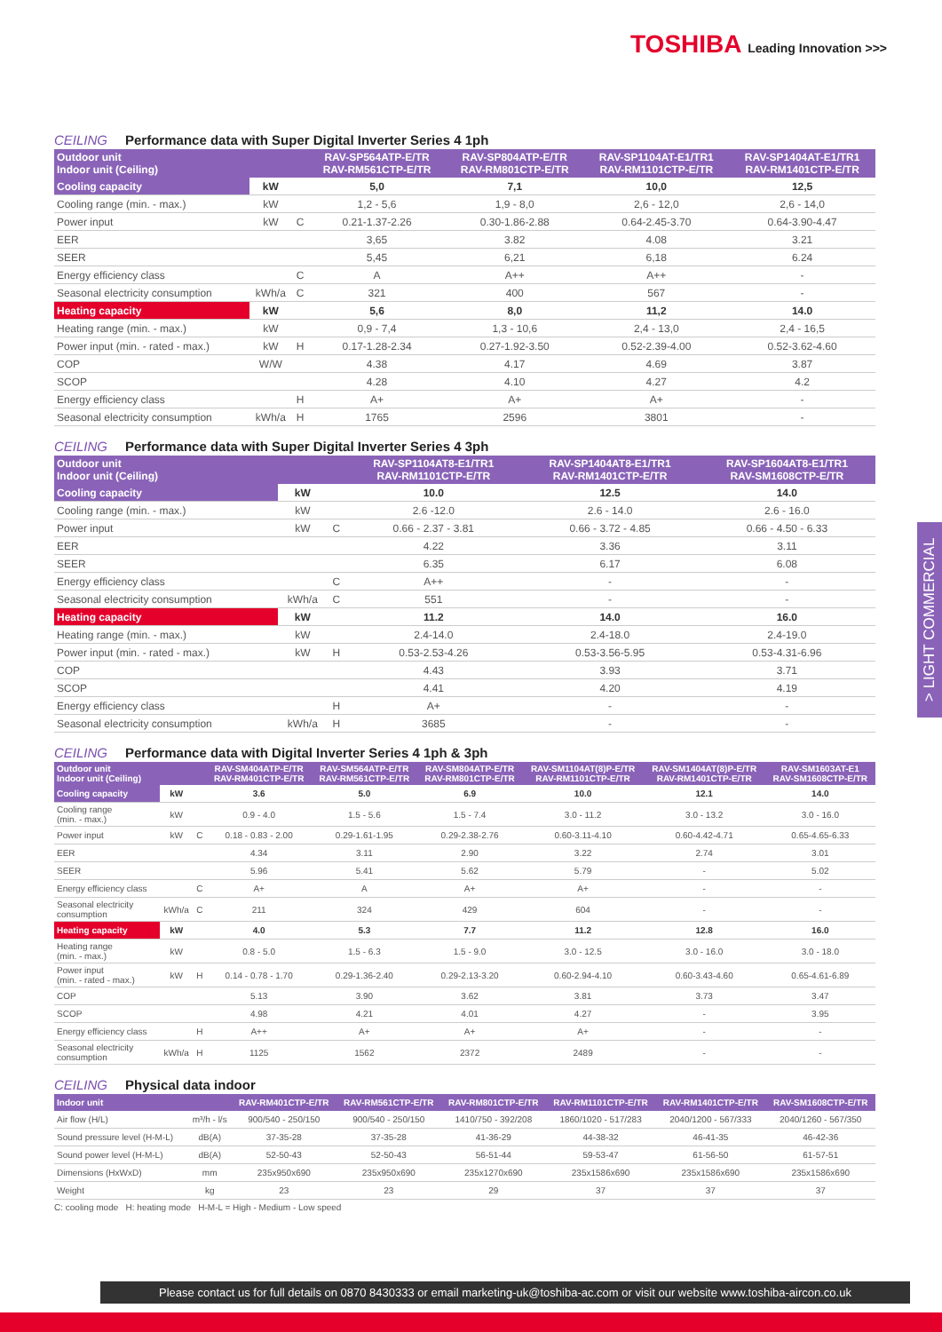TOSHIBA Leading Innovation >>>
> LIGHT COMMERCIAL
CEILING Performance data with Super Digital Inverter Series 4 1ph
| Outdoor unit Indoor unit (Ceiling) | | | RAV-SP564ATP-E/TR RAV-RM561CTP-E/TR | RAV-SP804ATP-E/TR RAV-RM801CTP-E/TR | RAV-SP1104AT-E1/TR1 RAV-RM1101CTP-E/TR | RAV-SP1404AT-E1/TR1 RAV-RM1401CTP-E/TR |
| --- | --- | --- | --- | --- | --- | --- |
| Cooling capacity | kW | | 5,0 | 7,1 | 10,0 | 12,5 |
| Cooling range (min. - max.) | kW | | 1,2 - 5,6 | 1,9 - 8,0 | 2,6 - 12,0 | 2,6 - 14,0 |
| Power input | kW | C | 0.21-1.37-2.26 | 0.30-1.86-2.88 | 0.64-2.45-3.70 | 0.64-3.90-4.47 |
| EER | | | 3,65 | 3.82 | 4.08 | 3.21 |
| SEER | | | 5,45 | 6,21 | 6,18 | 6.24 |
| Energy efficiency class | | C | A | A++ | A++ | - |
| Seasonal electricity consumption | kWh/a | C | 321 | 400 | 567 | - |
| Heating capacity | kW | | 5,6 | 8,0 | 11,2 | 14.0 |
| Heating range (min. - max.) | kW | | 0,9 - 7,4 | 1,3 - 10,6 | 2,4 - 13,0 | 2,4 - 16,5 |
| Power input (min. - rated - max.) | kW | H | 0.17-1.28-2.34 | 0.27-1.92-3.50 | 0.52-2.39-4.00 | 0.52-3.62-4.60 |
| COP | W/W | | 4.38 | 4.17 | 4.69 | 3.87 |
| SCOP | | | 4.28 | 4.10 | 4.27 | 4.2 |
| Energy efficiency class | | H | A+ | A+ | A+ | - |
| Seasonal electricity consumption | kWh/a | H | 1765 | 2596 | 3801 | - |
CEILING Performance data with Super Digital Inverter Series 4 3ph
| Outdoor unit Indoor unit (Ceiling) | | | RAV-SP1104AT8-E1/TR1 RAV-RM1101CTP-E/TR | RAV-SP1404AT8-E1/TR1 RAV-RM1401CTP-E/TR | RAV-SP1604AT8-E1/TR1 RAV-SM1608CTP-E/TR |
| --- | --- | --- | --- | --- | --- |
| Cooling capacity | kW | | 10.0 | 12.5 | 14.0 |
| Cooling range (min. - max.) | kW | | 2.6 -12.0 | 2.6 - 14.0 | 2.6 - 16.0 |
| Power input | kW | C | 0.66 - 2.37 - 3.81 | 0.66 - 3.72 - 4.85 | 0.66 - 4.50 - 6.33 |
| EER | | | 4.22 | 3.36 | 3.11 |
| SEER | | | 6.35 | 6.17 | 6.08 |
| Energy efficiency class | | C | A++ | - | - |
| Seasonal electricity consumption | kWh/a | C | 551 | - | - |
| Heating capacity | kW | | 11.2 | 14.0 | 16.0 |
| Heating range (min. - max.) | kW | | 2.4-14.0 | 2.4-18.0 | 2.4-19.0 |
| Power input (min. - rated - max.) | kW | H | 0.53-2.53-4.26 | 0.53-3.56-5.95 | 0.53-4.31-6.96 |
| COP | | | 4.43 | 3.93 | 3.71 |
| SCOP | | | 4.41 | 4.20 | 4.19 |
| Energy efficiency class | | H | A+ | - | - |
| Seasonal electricity consumption | kWh/a | H | 3685 | - | - |
CEILING Performance data with Digital Inverter Series 4 1ph & 3ph
| Outdoor unit Indoor unit (Ceiling) | | | RAV-SM404ATP-E/TR RAV-RM401CTP-E/TR | RAV-SM564ATP-E/TR RAV-RM561CTP-E/TR | RAV-SM804ATP-E/TR RAV-RM801CTP-E/TR | RAV-SM1104AT(8)P-E/TR RAV-RM1101CTP-E/TR | RAV-SM1404AT(8)P-E/TR RAV-RM1401CTP-E/TR | RAV-SM1603AT-E1 RAV-SM1608CTP-E/TR |
| --- | --- | --- | --- | --- | --- | --- | --- | --- |
| Cooling capacity | kW | | 3.6 | 5.0 | 6.9 | 10.0 | 12.1 | 14.0 |
| Cooling range (min. - max.) | kW | | 0.9 - 4.0 | 1.5 - 5.6 | 1.5 - 7.4 | 3.0 - 11.2 | 3.0 - 13.2 | 3.0 - 16.0 |
| Power input | kW | C | 0.18 - 0.83 - 2.00 | 0.29-1.61-1.95 | 0.29-2.38-2.76 | 0.60-3.11-4.10 | 0.60-4.42-4.71 | 0.65-4.65-6.33 |
| EER | | | 4.34 | 3.11 | 2.90 | 3.22 | 2.74 | 3.01 |
| SEER | | | 5.96 | 5.41 | 5.62 | 5.79 | - | 5.02 |
| Energy efficiency class | | C | A+ | A | A+ | A+ | - | - |
| Seasonal electricity consumption | kWh/a | C | 211 | 324 | 429 | 604 | - | - |
| Heating capacity | kW | | 4.0 | 5.3 | 7.7 | 11.2 | 12.8 | 16.0 |
| Heating range (min. - max.) | kW | | 0.8 - 5.0 | 1.5 - 6.3 | 1.5 - 9.0 | 3.0 - 12.5 | 3.0 - 16.0 | 3.0 - 18.0 |
| Power input (min. - rated - max.) | kW | H | 0.14 - 0.78 - 1.70 | 0.29-1.36-2.40 | 0.29-2.13-3.20 | 0.60-2.94-4.10 | 0.60-3.43-4.60 | 0.65-4.61-6.89 |
| COP | | | 5.13 | 3.90 | 3.62 | 3.81 | 3.73 | 3.47 |
| SCOP | | | 4.98 | 4.21 | 4.01 | 4.27 | - | 3.95 |
| Energy efficiency class | | H | A++ | A+ | A+ | A+ | - | - |
| Seasonal electricity consumption | kWh/a | H | 1125 | 1562 | 2372 | 2489 | - | - |
CEILING Physical data indoor
| Indoor unit | | RAV-RM401CTP-E/TR | RAV-RM561CTP-E/TR | RAV-RM801CTP-E/TR | RAV-RM1101CTP-E/TR | RAV-RM1401CTP-E/TR | RAV-SM1608CTP-E/TR |
| --- | --- | --- | --- | --- | --- | --- | --- |
| Air flow (H/L) | m³/h - l/s | 900/540 - 250/150 | 900/540 - 250/150 | 1410/750 - 392/208 | 1860/1020 - 517/283 | 2040/1200 - 567/333 | 2040/1260 - 567/350 |
| Sound pressure level (H-M-L) | dB(A) | 37-35-28 | 37-35-28 | 41-36-29 | 44-38-32 | 46-41-35 | 46-42-36 |
| Sound power level (H-M-L) | dB(A) | 52-50-43 | 52-50-43 | 56-51-44 | 59-53-47 | 61-56-50 | 61-57-51 |
| Dimensions (HxWxD) | mm | 235x950x690 | 235x950x690 | 235x1270x690 | 235x1586x690 | 235x1586x690 | 235x1586x690 |
| Weight | kg | 23 | 23 | 29 | 37 | 37 | 37 |
C: cooling mode H: heating mode H-M-L = High - Medium - Low speed
Please contact us for full details on 0870 8430333 or email marketing-uk@toshiba-ac.com or visit our website www.toshiba-aircon.co.uk